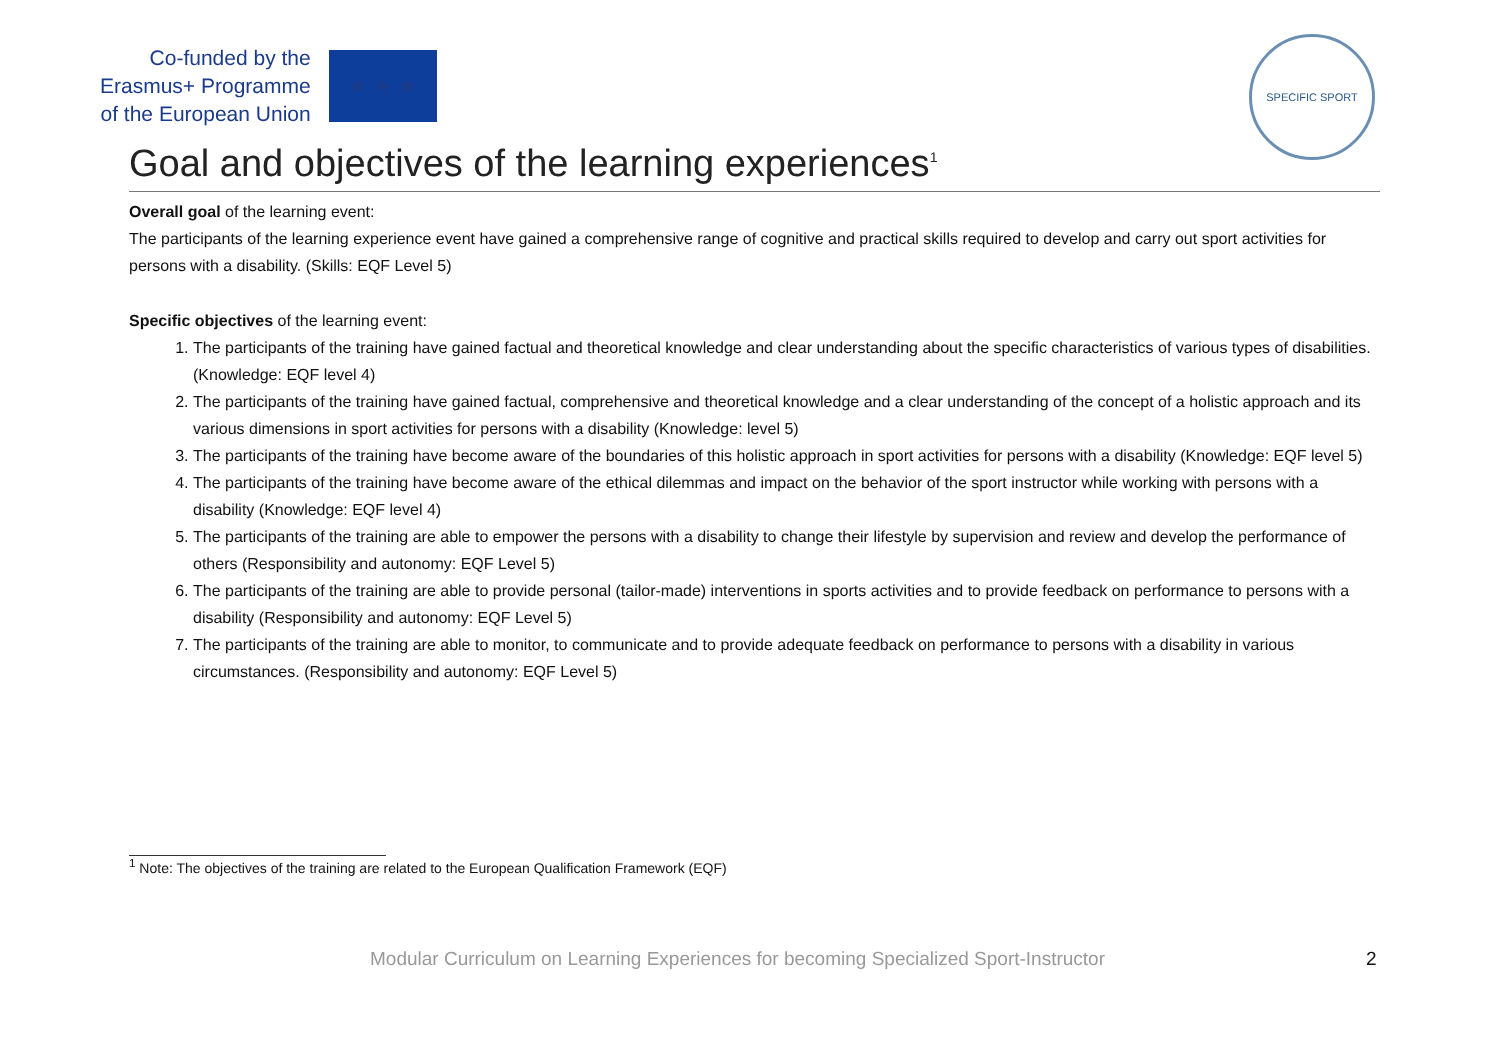Co-funded by the
Erasmus+ Programme
of the European Union
★ ★ ★
SPECIFIC SPORT
Goal and objectives of the learning experiences<sup>1</sup>
Overall goal of the learning event:
The participants of the learning experience event have gained a comprehensive range of cognitive and practical skills required to develop and carry out sport activities for persons with a disability. (Skills: EQF Level 5)
Specific objectives of the learning event:
1. The participants of the training have gained factual and theoretical knowledge and clear understanding about the specific characteristics of various types of disabilities. (Knowledge: EQF level 4)
2. The participants of the training have gained factual, comprehensive and theoretical knowledge and a clear understanding of the concept of a holistic approach and its various dimensions in sport activities for persons with a disability (Knowledge: level 5)
3. The participants of the training have become aware of the boundaries of this holistic approach in sport activities for persons with a disability (Knowledge: EQF level 5)
4. The participants of the training have become aware of the ethical dilemmas and impact on the behavior of the sport instructor while working with persons with a disability (Knowledge: EQF level 4)
5. The participants of the training are able to empower the persons with a disability to change their lifestyle by supervision and review and develop the performance of others (Responsibility and autonomy: EQF Level 5)
6. The participants of the training are able to provide personal (tailor-made) interventions in sports activities and to provide feedback on performance to persons with a disability (Responsibility and autonomy: EQF Level 5)
7. The participants of the training are able to monitor, to communicate and to provide adequate feedback on performance to persons with a disability in various circumstances. (Responsibility and autonomy: EQF Level 5)
<sup>1</sup> Note: The objectives of the training are related to the European Qualification Framework (EQF)
Modular Curriculum on Learning Experiences for becoming Specialized Sport-Instructor 2